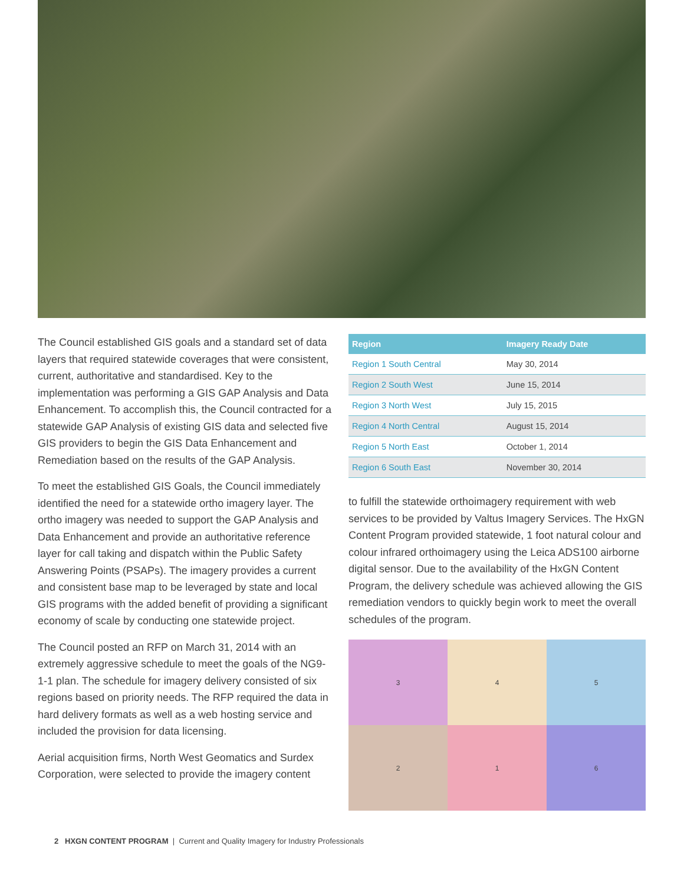The Council established GIS goals and a standard set of data layers that required statewide coverages that were consistent, current, authoritative and standardised. Key to the implementation was performing a GIS GAP Analysis and Data Enhancement. To accomplish this, the Council contracted for a statewide GAP Analysis of existing GIS data and selected five GIS providers to begin the GIS Data Enhancement and Remediation based on the results of the GAP Analysis.
To meet the established GIS Goals, the Council immediately identified the need for a statewide ortho imagery layer. The ortho imagery was needed to support the GAP Analysis and Data Enhancement and provide an authoritative reference layer for call taking and dispatch within the Public Safety Answering Points (PSAPs). The imagery provides a current and consistent base map to be leveraged by state and local GIS programs with the added benefit of providing a significant economy of scale by conducting one statewide project.
The Council posted an RFP on March 31, 2014 with an extremely aggressive schedule to meet the goals of the NG9-1-1 plan. The schedule for imagery delivery consisted of six regions based on priority needs. The RFP required the data in hard delivery formats as well as a web hosting service and included the provision for data licensing.
Aerial acquisition firms, North West Geomatics and Surdex Corporation, were selected to provide the imagery content
| Region | Imagery Ready Date |
| --- | --- |
| Region 1 South Central | May 30, 2014 |
| Region 2 South West | June 15, 2014 |
| Region 3 North West | July 15, 2015 |
| Region 4 North Central | August 15, 2014 |
| Region 5 North East | October 1, 2014 |
| Region 6 South East | November 30, 2014 |
to fulfill the statewide orthoimagery requirement with web services to be provided by Valtus Imagery Services. The HxGN Content Program provided statewide, 1 foot natural colour and colour infrared orthoimagery using the Leica ADS100 airborne digital sensor. Due to the availability of the HxGN Content Program, the delivery schedule was achieved allowing the GIS remediation vendors to quickly begin work to meet the overall schedules of the program.
3
4
5
2
1
6
2 HXGN CONTENT PROGRAM | Current and Quality Imagery for Industry Professionals